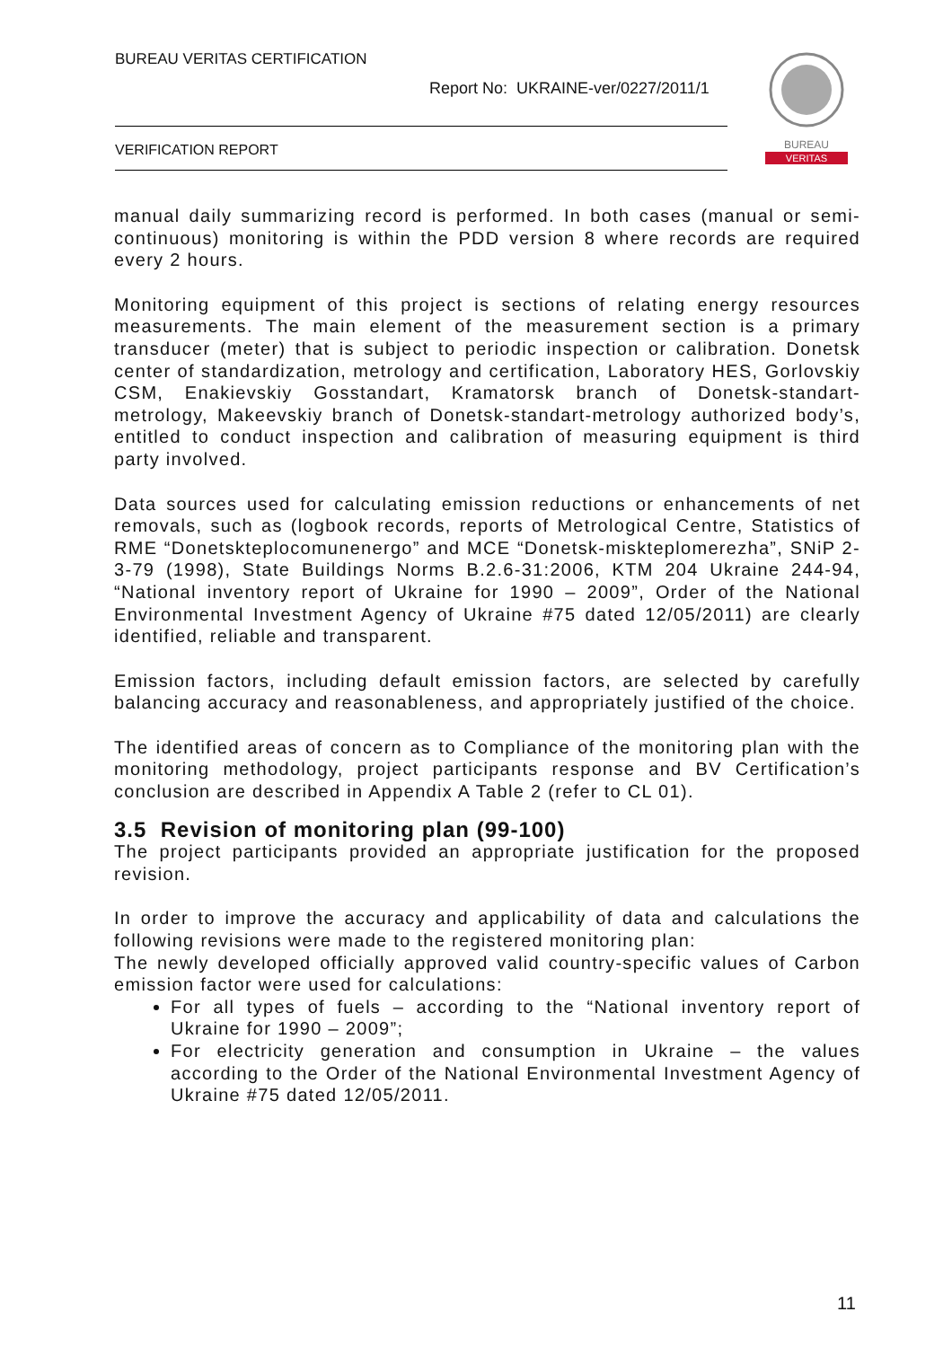BUREAU VERITAS CERTIFICATION
Report No: UKRAINE-ver/0227/2011/1
VERIFICATION REPORT
BUREAU
VERITAS
manual daily summarizing record is performed. In both cases (manual or semi-continuous) monitoring is within the PDD version 8 where records are required every 2 hours.
Monitoring equipment of this project is sections of relating energy resources measurements. The main element of the measurement section is a primary transducer (meter) that is subject to periodic inspection or calibration. Donetsk center of standardization, metrology and certification, Laboratory HES, Gorlovskiy CSM, Enakievskiy Gosstandart, Kramatorsk branch of Donetsk-standart-metrology, Makeevskiy branch of Donetsk-standart-metrology authorized body’s, entitled to conduct inspection and calibration of measuring equipment is third party involved.
Data sources used for calculating emission reductions or enhancements of net removals, such as (logbook records, reports of Metrological Centre, Statistics of RME “Donetskteplocomunenergo” and MCE “Donetsk-miskteplomerezha”, SNiP 2-3-79 (1998), State Buildings Norms B.2.6-31:2006, KTM 204 Ukraine 244-94, “National inventory report of Ukraine for 1990 – 2009”, Order of the National Environmental Investment Agency of Ukraine #75 dated 12/05/2011) are clearly identified, reliable and transparent.
Emission factors, including default emission factors, are selected by carefully balancing accuracy and reasonableness, and appropriately justified of the choice.
The identified areas of concern as to Compliance of the monitoring plan with the monitoring methodology, project participants response and BV Certification’s conclusion are described in Appendix A Table 2 (refer to CL 01).
3.5 Revision of monitoring plan (99-100)
The project participants provided an appropriate justification for the proposed revision.
In order to improve the accuracy and applicability of data and calculations the following revisions were made to the registered monitoring plan:
The newly developed officially approved valid country-specific values of Carbon emission factor were used for calculations:
For all types of fuels – according to the “National inventory report of Ukraine for 1990 – 2009”;
For electricity generation and consumption in Ukraine – the values according to the Order of the National Environmental Investment Agency of Ukraine #75 dated 12/05/2011.
11